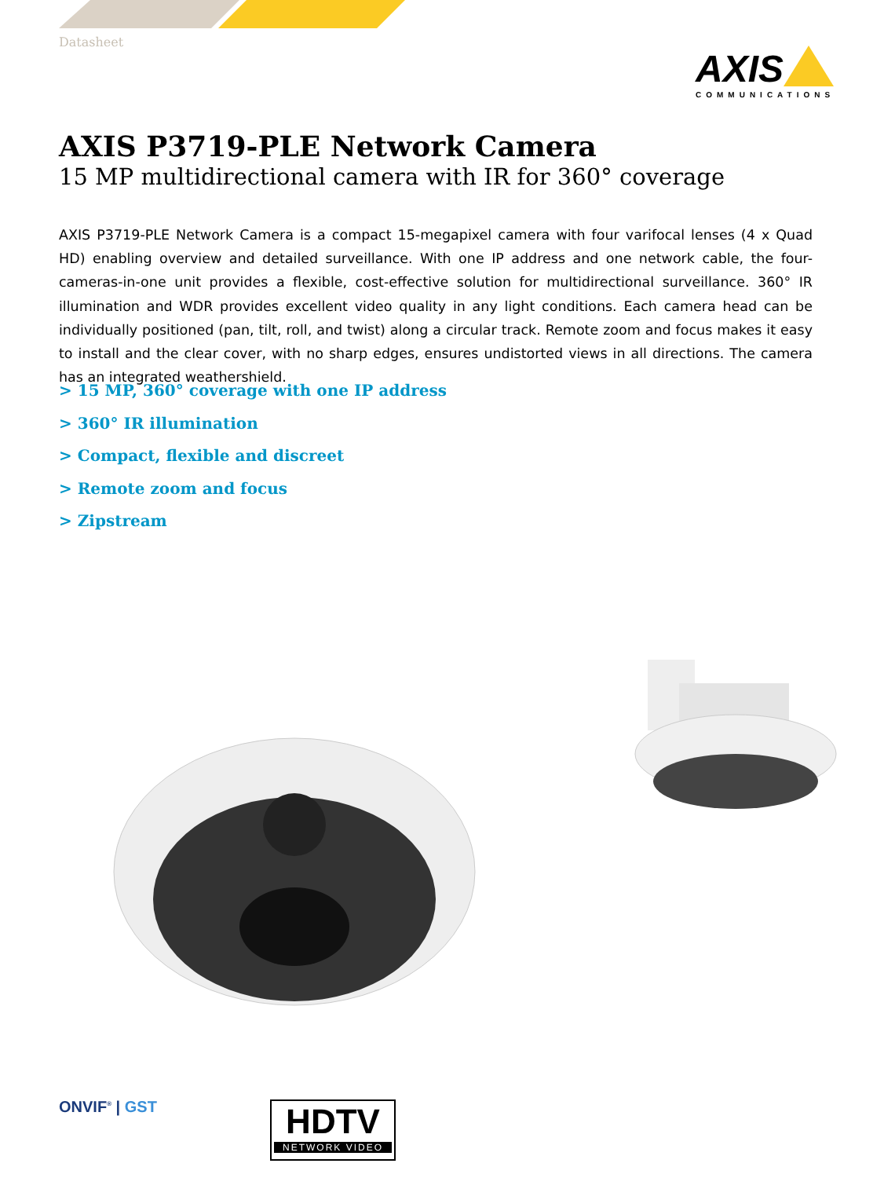Datasheet
AXIS
COMMUNICATIONS
AXIS P3719-PLE Network Camera
15 MP multidirectional camera with IR for 360° coverage
AXIS P3719-PLE Network Camera is a compact 15-megapixel camera with four varifocal lenses (4 x Quad HD) enabling overview and detailed surveillance. With one IP address and one network cable, the four-cameras-in-one unit provides a flexible, cost-effective solution for multidirectional surveillance. 360° IR illumination and WDR provides excellent video quality in any light conditions. Each camera head can be individually positioned (pan, tilt, roll, and twist) along a circular track. Remote zoom and focus makes it easy to install and the clear cover, with no sharp edges, ensures undistorted views in all directions. The camera has an integrated weathershield.
> 15 MP, 360° coverage with one IP address
> 360° IR illumination
> Compact, flexible and discreet
> Remote zoom and focus
> Zipstream
ONVIF<sup>®</sup> | GST
HDTV
NETWORK VIDEO